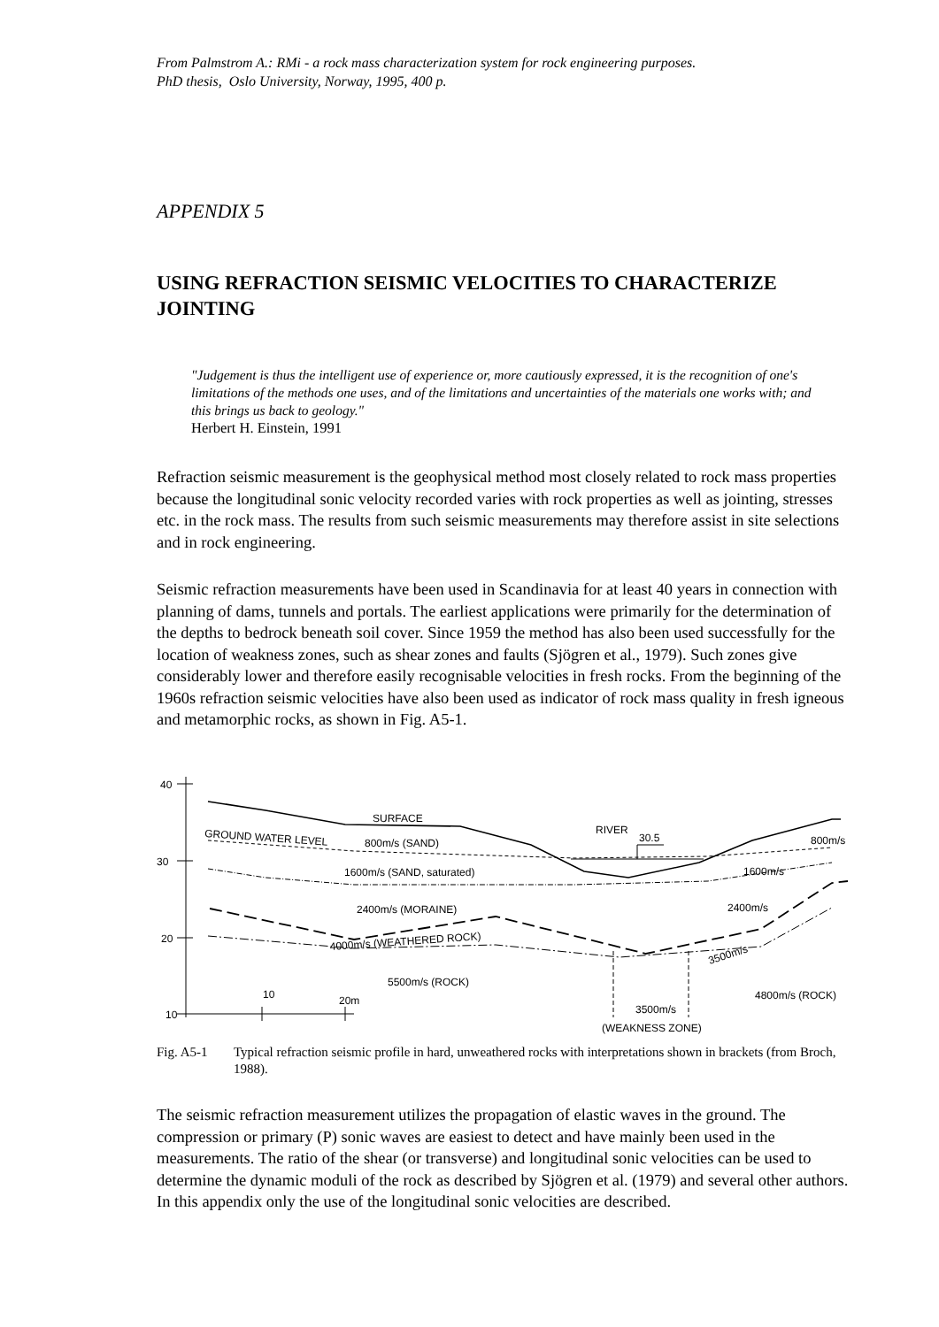From Palmstrom A.: RMi - a rock mass characterization system for rock engineering purposes.
PhD thesis, Oslo University, Norway, 1995, 400 p.
APPENDIX 5
USING REFRACTION SEISMIC VELOCITIES TO CHARACTERIZE JOINTING
"Judgement is thus the intelligent use of experience or, more cautiously expressed, it is the recognition of one's limitations of the methods one uses, and of the limitations and uncertainties of the materials one works with; and this brings us back to geology."
Herbert H. Einstein, 1991
Refraction seismic measurement is the geophysical method most closely related to rock mass properties because the longitudinal sonic velocity recorded varies with rock properties as well as jointing, stresses etc. in the rock mass. The results from such seismic measurements may therefore assist in site selections and in rock engineering.
Seismic refraction measurements have been used in Scandinavia for at least 40 years in connection with planning of dams, tunnels and portals. The earliest applications were primarily for the determination of the depths to bedrock beneath soil cover. Since 1959 the method has also been used successfully for the location of weakness zones, such as shear zones and faults (Sjögren et al., 1979). Such zones give considerably lower and therefore easily recognisable velocities in fresh rocks. From the beginning of the 1960s refraction seismic velocities have also been used as indicator of rock mass quality in fresh igneous and metamorphic rocks, as shown in Fig. A5-1.
40
30
20
10
10
20m
SURFACE
GROUND WATER LEVEL
800m/s (SAND)
RIVER
30.5
800m/s
1600m/s (SAND, saturated)
1600m/s
2400m/s (MORAINE)
2400m/s
4000m/s (WEATHERED ROCK)
3500m/s
5500m/s (ROCK)
4800m/s (ROCK)
3500m/s
(WEAKNESS ZONE)
Fig. A5-1 Typical refraction seismic profile in hard, unweathered rocks with interpretations shown in brackets (from Broch, 1988).
The seismic refraction measurement utilizes the propagation of elastic waves in the ground. The compression or primary (P) sonic waves are easiest to detect and have mainly been used in the measurements. The ratio of the shear (or transverse) and longitudinal sonic velocities can be used to determine the dynamic moduli of the rock as described by Sjögren et al. (1979) and several other authors. In this appendix only the use of the longitudinal sonic velocities are described.